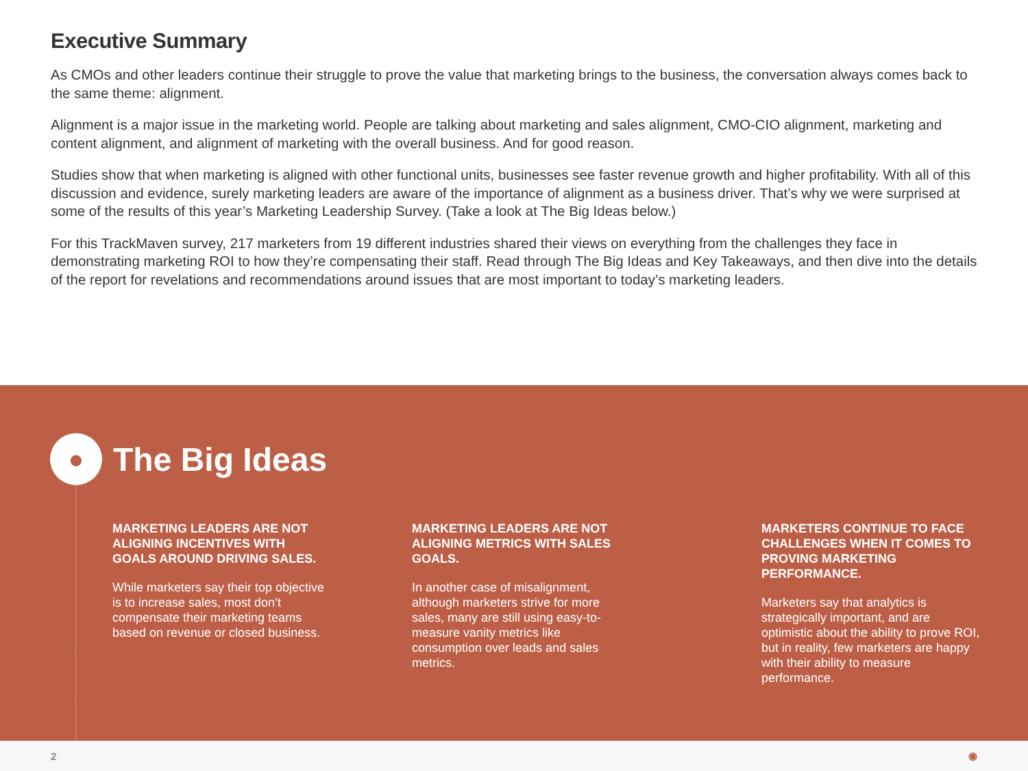Executive Summary
As CMOs and other leaders continue their struggle to prove the value that marketing brings to the business, the conversation always comes back to the same theme: alignment.
Alignment is a major issue in the marketing world. People are talking about marketing and sales alignment, CMO-CIO alignment, marketing and content alignment, and alignment of marketing with the overall business. And for good reason.
Studies show that when marketing is aligned with other functional units, businesses see faster revenue growth and higher profitability. With all of this discussion and evidence, surely marketing leaders are aware of the importance of alignment as a business driver. That’s why we were surprised at some of the results of this year’s Marketing Leadership Survey. (Take a look at The Big Ideas below.)
For this TrackMaven survey, 217 marketers from 19 different industries shared their views on everything from the challenges they face in demonstrating marketing ROI to how they’re compensating their staff. Read through The Big Ideas and Key Takeaways, and then dive into the details of the report for revelations and recommendations around issues that are most important to today’s marketing leaders.
●
The Big Ideas
MARKETING LEADERS ARE NOT ALIGNING INCENTIVES WITH GOALS AROUND DRIVING SALES.
While marketers say their top objective is to increase sales, most don’t compensate their marketing teams based on revenue or closed business.
MARKETING LEADERS ARE NOT ALIGNING METRICS WITH SALES GOALS.
In another case of misalignment, although marketers strive for more sales, many are still using easy-to-measure vanity metrics like consumption over leads and sales metrics.
MARKETERS CONTINUE TO FACE CHALLENGES WHEN IT COMES TO PROVING MARKETING PERFORMANCE.
Marketers say that analytics is strategically important, and are optimistic about the ability to prove ROI, but in reality, few marketers are happy with their ability to measure performance.
2 ◉